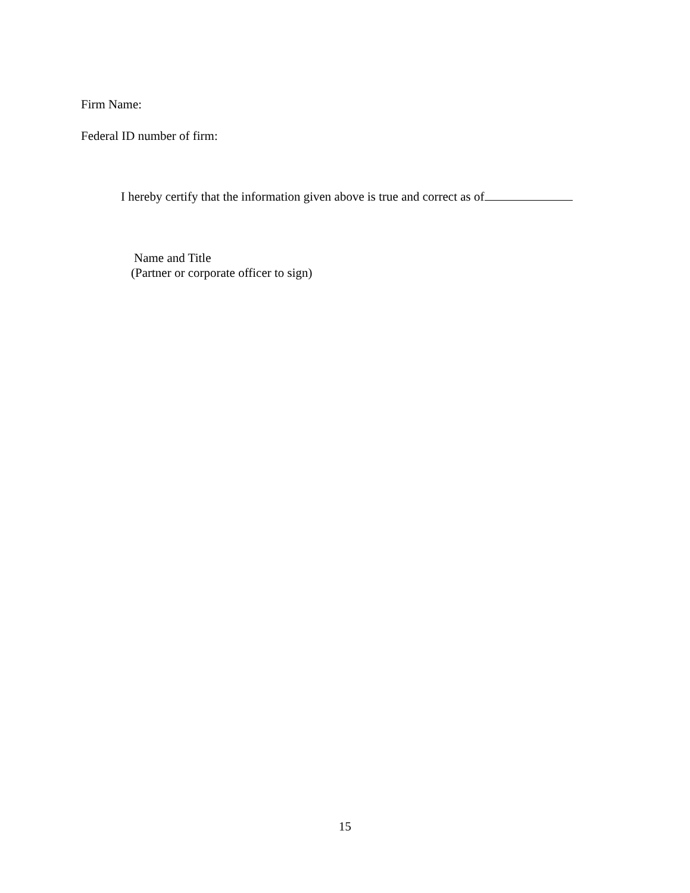Firm Name:
Federal ID number of firm:
I hereby certify that the information given above is true and correct as of
Name and Title
(Partner or corporate officer to sign)
15